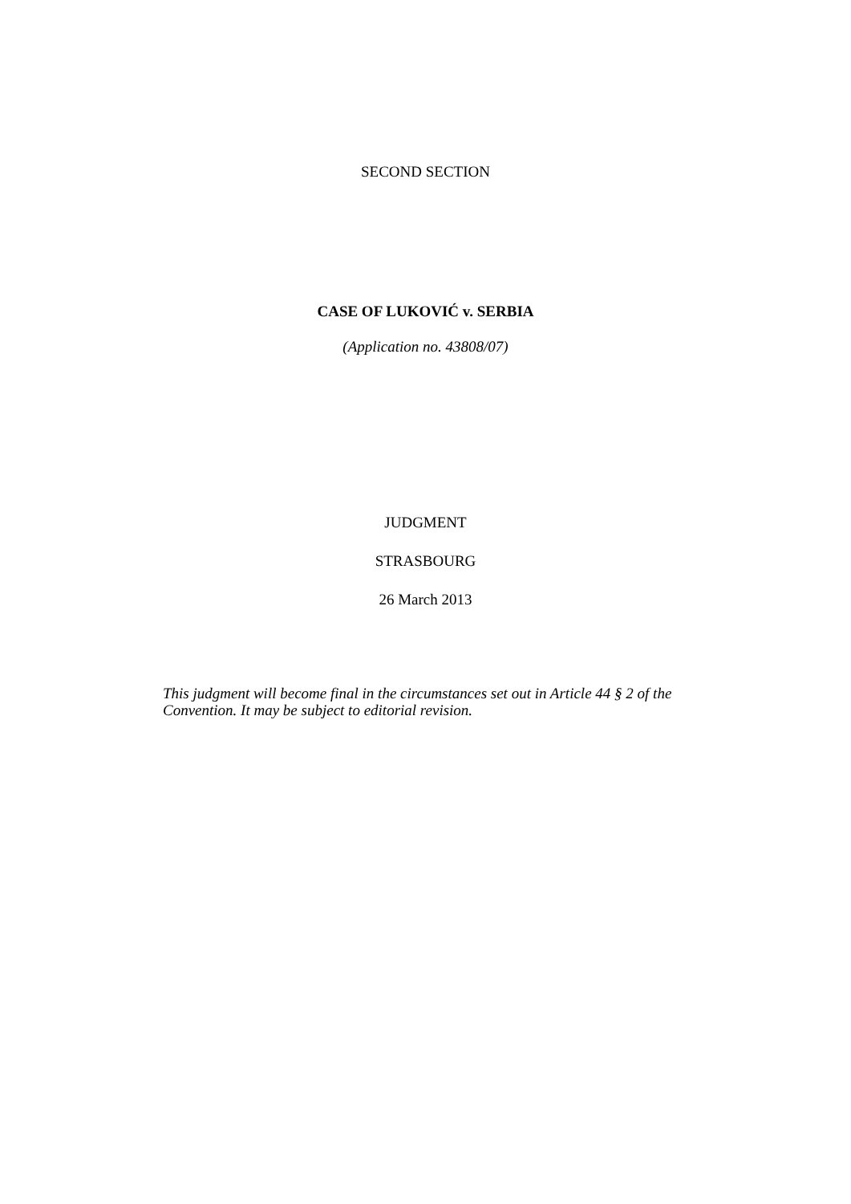SECOND SECTION
CASE OF LUKOVIĆ v. SERBIA
(Application no. 43808/07)
JUDGMENT
STRASBOURG
26 March 2013
This judgment will become final in the circumstances set out in Article 44 § 2 of the Convention. It may be subject to editorial revision.